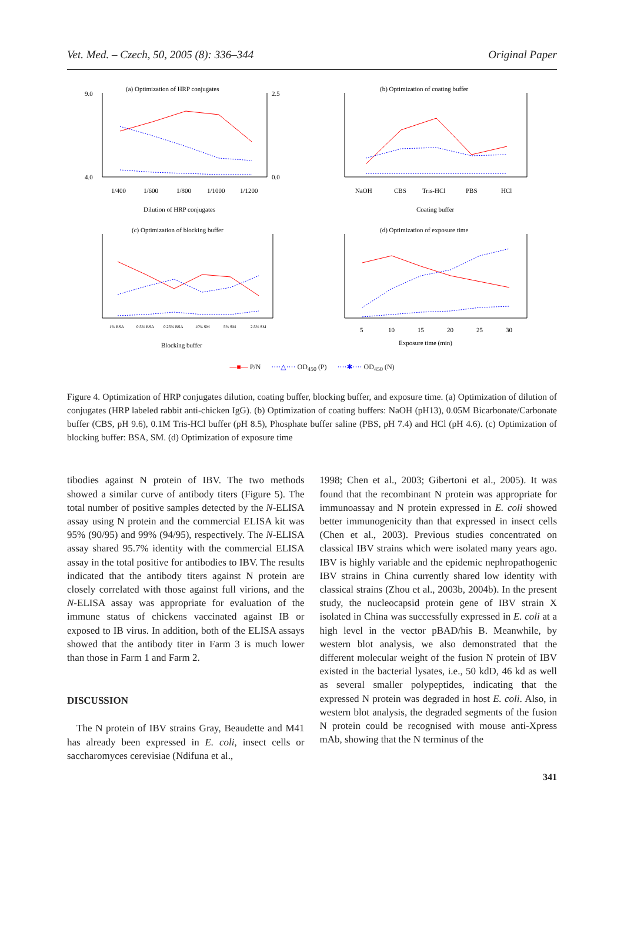Vet. Med. – Czech, 50, 2005 (8): 336–344 Original Paper
(a) Optimization of HRP conjugates
1/400
1/600
1/800
1/1000
1/1200
Dilution of HRP conjugates
9.0
4.0
2.5
0.0
(b) Optimization of coating buffer
NaOH
CBS
Tris-HCl
PBS
HCl
Coating buffer
(c) Optimization of blocking buffer
1% BSA
0.5% BSA
0.25% BSA
10% SM
5% SM
2.5% SM
Blocking buffer
(d) Optimization of exposure time
5
10
15
20
25
30
Exposure time (min)
—■— P/N ····△···· OD<sub>450</sub> (P) ····✱···· OD<sub>450</sub> (N)
Figure 4. Optimization of HRP conjugates dilution, coating buffer, blocking buffer, and exposure time. (a) Optimization of dilution of conjugates (HRP labeled rabbit anti-chicken IgG). (b) Optimization of coating buffers: NaOH (pH13), 0.05M Bicarbonate/Carbonate buffer (CBS, pH 9.6), 0.1M Tris-HCl buffer (pH 8.5), Phosphate buffer saline (PBS, pH 7.4) and HCl (pH 4.6). (c) Optimization of blocking buffer: BSA, SM. (d) Optimization of exposure time
tibodies against N protein of IBV. The two methods showed a similar curve of antibody titers (Figure 5). The total number of positive samples detected by the N-ELISA assay using N protein and the commercial ELISA kit was 95% (90/95) and 99% (94/95), respectively. The N-ELISA assay shared 95.7% identity with the commercial ELISA assay in the total positive for antibodies to IBV. The results indicated that the antibody titers against N protein are closely correlated with those against full virions, and the N-ELISA assay was appropriate for evaluation of the immune status of chickens vaccinated against IB or exposed to IB virus. In addition, both of the ELISA assays showed that the antibody titer in Farm 3 is much lower than those in Farm 1 and Farm 2.
DISCUSSION
The N protein of IBV strains Gray, Beaudette and M41 has already been expressed in E. coli, insect cells or saccharomyces cerevisiae (Ndifuna et al.,
1998; Chen et al., 2003; Gibertoni et al., 2005). It was found that the recombinant N protein was appropriate for immunoassay and N protein expressed in E. coli showed better immunogenicity than that expressed in insect cells (Chen et al., 2003). Previous studies concentrated on classical IBV strains which were isolated many years ago. IBV is highly variable and the epidemic nephropathogenic IBV strains in China currently shared low identity with classical strains (Zhou et al., 2003b, 2004b). In the present study, the nucleocapsid protein gene of IBV strain X isolated in China was successfully expressed in E. coli at a high level in the vector pBAD/his B. Meanwhile, by western blot analysis, we also demonstrated that the different molecular weight of the fusion N protein of IBV existed in the bacterial lysates, i.e., 50 kdD, 46 kd as well as several smaller polypeptides, indicating that the expressed N protein was degraded in host E. coli. Also, in western blot analysis, the degraded segments of the fusion N protein could be recognised with mouse anti-Xpress mAb, showing that the N terminus of the
341